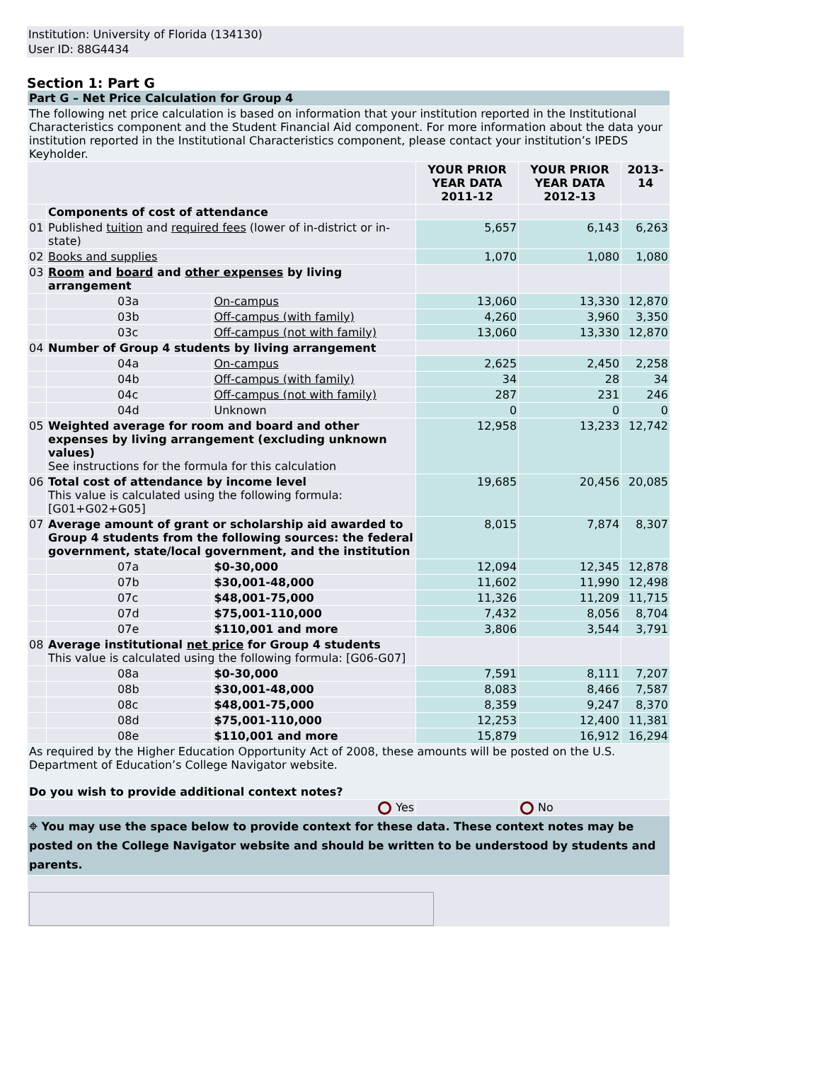Institution: University of Florida (134130)
User ID: 88G4434
Section 1: Part G
| Part G – Net Price Calculation for Group 4 | | | | | |
| The following net price calculation is based on information that your institution reported in the Institutional Characteristics component and the Student Financial Aid component. For more information about the data your institution reported in the Institutional Characteristics component, please contact your institution’s IPEDS Keyholder. | | | | | |
| | | | YOUR PRIOR YEAR DATA 2011-12 | YOUR PRIOR YEAR DATA 2012-13 | 2013-14 |
| | Components of cost of attendance | | | | |
| 01 | Published tuition and required fees (lower of in-district or in-state) | | 5,657 | 6,143 | 6,263 |
| 02 | Books and supplies | | 1,070 | 1,080 | 1,080 |
| 03 | Room and board and other expenses by living arrangement | | | | |
| | 03a | On-campus | 13,060 | 13,330 | 12,870 |
| | 03b | Off-campus (with family) | 4,260 | 3,960 | 3,350 |
| | 03c | Off-campus (not with family) | 13,060 | 13,330 | 12,870 |
| 04 | Number of Group 4 students by living arrangement | | | | |
| | 04a | On-campus | 2,625 | 2,450 | 2,258 |
| | 04b | Off-campus (with family) | 34 | 28 | 34 |
| | 04c | Off-campus (not with family) | 287 | 231 | 246 |
| | 04d | Unknown | 0 | 0 | 0 |
| 05 | Weighted average for room and board and other expenses by living arrangement (excluding unknown values) See instructions for the formula for this calculation | | 12,958 | 13,233 | 12,742 |
| 06 | Total cost of attendance by income level This value is calculated using the following formula: [G01+G02+G05] | | 19,685 | 20,456 | 20,085 |
| 07 | Average amount of grant or scholarship aid awarded to Group 4 students from the following sources: the federal government, state/local government, and the institution | | 8,015 | 7,874 | 8,307 |
| | 07a | $0-30,000 | 12,094 | 12,345 | 12,878 |
| | 07b | $30,001-48,000 | 11,602 | 11,990 | 12,498 |
| | 07c | $48,001-75,000 | 11,326 | 11,209 | 11,715 |
| | 07d | $75,001-110,000 | 7,432 | 8,056 | 8,704 |
| | 07e | $110,001 and more | 3,806 | 3,544 | 3,791 |
| 08 | Average institutional net price for Group 4 students This value is calculated using the following formula: [G06-G07] | | | | |
| | 08a | $0-30,000 | 7,591 | 8,111 | 7,207 |
| | 08b | $30,001-48,000 | 8,083 | 8,466 | 7,587 |
| | 08c | $48,001-75,000 | 8,359 | 9,247 | 8,370 |
| | 08d | $75,001-110,000 | 12,253 | 12,400 | 11,381 |
| | 08e | $110,001 and more | 15,879 | 16,912 | 16,294 |
| As required by the Higher Education Opportunity Act of 2008, these amounts will be posted on the U.S. Department of Education’s College Navigator website. Do you wish to provide additional context notes? | | | | | |
| Yes | | | | No | |
| ⌖ You may use the space below to provide context for these data. These context notes may be posted on the College Navigator website and should be written to be understood by students and parents. | | | | | |